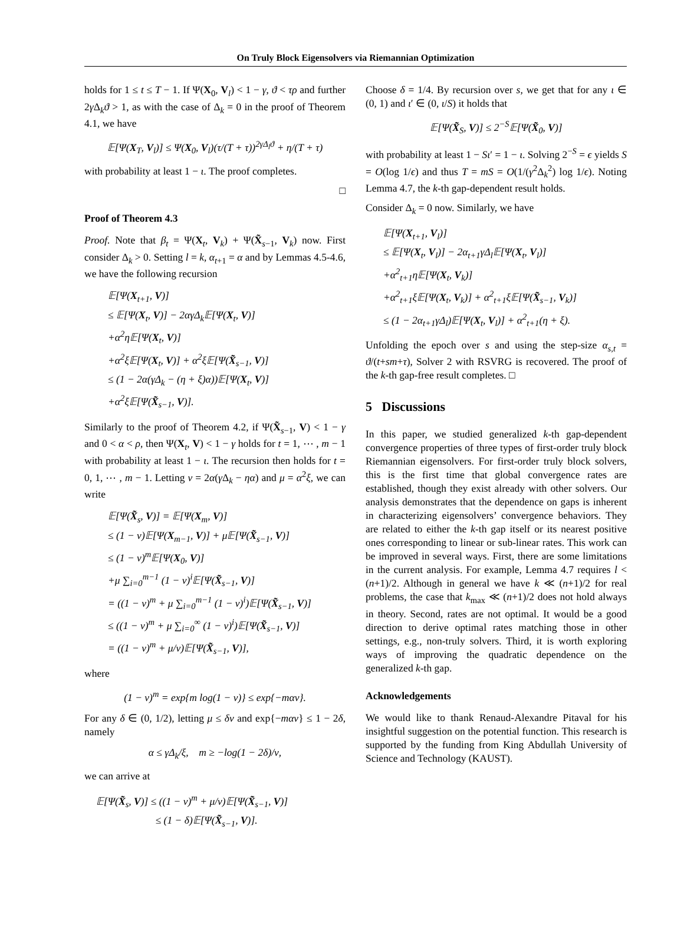On Truly Block Eigensolvers via Riemannian Optimization
holds for 1 ≤ t ≤ T − 1. If Ψ(X<sub>0</sub>, V<sub>l</sub>) < 1 − γ, ϑ < τρ and further 2γ Δ<sub>k</sub>ϑ > 1, as with the case of Δ<sub>k</sub> = 0 in the proof of Theorem 4.1, we have
𝔼[Ψ(X<sub>T</sub>, V<sub>l</sub>)] ≤ Ψ(X<sub>0</sub>, V<sub>l</sub>)(τ/(T + τ))<sup>2γΔ<sub>l</sub>ϑ</sup> + η/(T + τ)
with probability at least 1 − ι. The proof completes.
□
Proof of Theorem 4.3
Proof. Note that β<sub>t</sub> = Ψ(X<sub>t</sub>, V<sub>k</sub>) + Ψ(X̃<sub>s−1</sub>, V<sub>k</sub>) now. First consider Δ<sub>k</sub> > 0. Setting l = k, α<sub>t+1</sub> = α and by Lemmas 4.5-4.6, we have the following recursion
𝔼[Ψ(X<sub>t+1</sub>, V)]
≤ 𝔼[Ψ(X<sub>t</sub>, V)] − 2αγΔ<sub>k</sub>𝔼[Ψ(X<sub>t</sub>, V)]
+α<sup>2</sup>η𝔼[Ψ(X<sub>t</sub>, V)]
+α<sup>2</sup>ξ𝔼[Ψ(X<sub>t</sub>, V)] + α<sup>2</sup>ξ𝔼[Ψ(X̃<sub>s−1</sub>, V)]
≤ (1 − 2α(γΔ<sub>k</sub> − (η + ξ)α))𝔼[Ψ(X<sub>t</sub>, V)]
+α<sup>2</sup>ξ𝔼[Ψ(X̃<sub>s−1</sub>, V)].
Similarly to the proof of Theorem 4.2, if Ψ(X̃<sub>s−1</sub>, V) < 1 − γ and 0 < α < ρ, then Ψ(X<sub>t</sub>, V) < 1 − γ holds for t = 1, ⋯ , m − 1 with probability at least 1 − ι. The recursion then holds for t = 0, 1, ⋯ , m − 1. Letting ν = 2α(γ Δ<sub>k</sub> − ηα) and μ = α<sup>2</sup>ξ, we can write
𝔼[Ψ(X̃<sub>s</sub>, V)] = 𝔼[Ψ(X<sub>m</sub>, V)]
≤ (1 − ν)𝔼[Ψ(X<sub>m−1</sub>, V)] + μ𝔼[Ψ(X̃<sub>s−1</sub>, V)]
≤ (1 − ν)<sup>m</sup>𝔼[Ψ(X<sub>0</sub>, V)]
+μ ∑<sub>i=0</sub><sup>m−1</sup> (1 − ν)<sup>i</sup>𝔼[Ψ(X̃<sub>s−1</sub>, V)]
= ((1 − ν)<sup>m</sup> + μ ∑<sub>i=0</sub><sup>m−1</sup> (1 − ν)<sup>i</sup>)𝔼[Ψ(X̃<sub>s−1</sub>, V)]
≤ ((1 − ν)<sup>m</sup> + μ ∑<sub>i=0</sub><sup>∞</sup> (1 − ν)<sup>i</sup>)𝔼[Ψ(X̃<sub>s−1</sub>, V)]
= ((1 − ν)<sup>m</sup> + μ/ν)𝔼[Ψ(X̃<sub>s−1</sub>, V)],
where
(1 − ν)<sup>m</sup> = exp{m log(1 − ν)} ≤ exp{−mαν}.
For any δ ∈ (0, 1/2), letting μ ≤ δν and exp{−mαν} ≤ 1 − 2δ, namely
α ≤ γΔ<sub>k</sub>/ξ, m ≥ −log(1 − 2δ)/ν,
we can arrive at
𝔼[Ψ(X̃<sub>s</sub>, V)] ≤ ((1 − ν)<sup>m</sup> + μ/ν)𝔼[Ψ(X̃<sub>s−1</sub>, V)]
≤ (1 − δ)𝔼[Ψ(X̃<sub>s−1</sub>, V)].
Choose δ = 1/4. By recursion over s, we get that for any ι ∈ (0, 1) and ι′ ∈ (0, ι/S) it holds that
𝔼[Ψ(X̃<sub>S</sub>, V)] ≤ 2<sup>−S</sup>𝔼[Ψ(X̃<sub>0</sub>, V)]
with probability at least 1 − Sι′ = 1 − ι. Solving 2<sup>−S</sup> = ϵ yields S = O(log 1/ϵ) and thus T = mS = O(1/(γ<sup>2</sup>Δ<sub>k</sub><sup>2</sup>) log 1/ϵ). Noting Lemma 4.7, the k-th gap-dependent result holds.
Consider Δ<sub>k</sub> = 0 now. Similarly, we have
𝔼[Ψ(X<sub>t+1</sub>, V<sub>l</sub>)]
≤ 𝔼[Ψ(X<sub>t</sub>, V<sub>l</sub>)] − 2α<sub>t+1</sub>γΔ<sub>l</sub>𝔼[Ψ(X<sub>t</sub>, V<sub>l</sub>)]
+α<sup>2</sup><sub>t+1</sub>η𝔼[Ψ(X<sub>t</sub>, V<sub>k</sub>)]
+α<sup>2</sup><sub>t+1</sub>ξ𝔼[Ψ(X<sub>t</sub>, V<sub>k</sub>)] + α<sup>2</sup><sub>t+1</sub>ξ𝔼[Ψ(X̃<sub>s−1</sub>, V<sub>k</sub>)]
≤ (1 − 2α<sub>t+1</sub>γΔ<sub>l</sub>)𝔼[Ψ(X<sub>t</sub>, V<sub>l</sub>)] + α<sup>2</sup><sub>t+1</sub>(η + ξ).
Unfolding the epoch over s and using the step-size α<sub>s,t</sub> = ϑ/(t+sm+τ), Solver 2 with RSVRG is recovered. The proof of the k-th gap-free result completes. □
5 Discussions
In this paper, we studied generalized k-th gap-dependent convergence properties of three types of first-order truly block Riemannian eigensolvers. For first-order truly block solvers, this is the first time that global convergence rates are established, though they exist already with other solvers. Our analysis demonstrates that the dependence on gaps is inherent in characterizing eigensolvers’ convergence behaviors. They are related to either the k-th gap itself or its nearest positive ones corresponding to linear or sub-linear rates. This work can be improved in several ways. First, there are some limitations in the current analysis. For example, Lemma 4.7 requires l < (n+1)/2. Although in general we have k ≪ (n+1)/2 for real problems, the case that k<sub>max</sub> ≪ (n+1)/2 does not hold always in theory. Second, rates are not optimal. It would be a good direction to derive optimal rates matching those in other settings, e.g., non-truly solvers. Third, it is worth exploring ways of improving the quadratic dependence on the generalized k-th gap.
Acknowledgements
We would like to thank Renaud-Alexandre Pitaval for his insightful suggestion on the potential function. This research is supported by the funding from King Abdullah University of Science and Technology (KAUST).